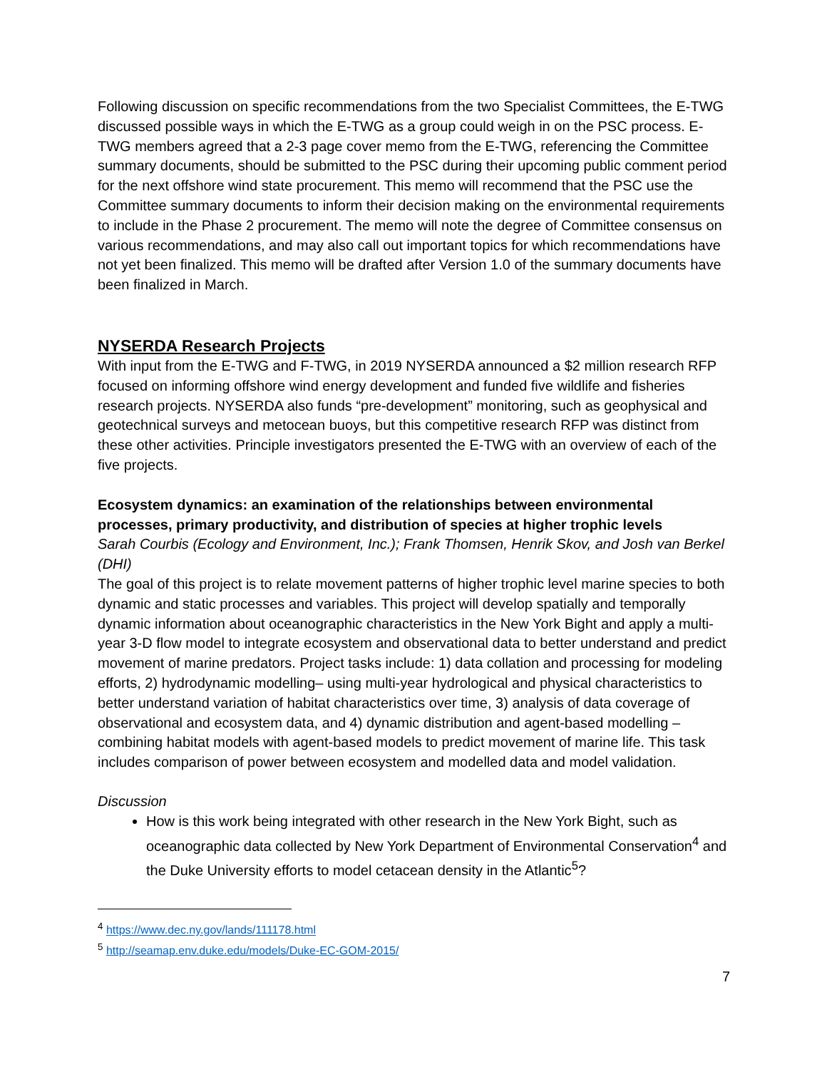Following discussion on specific recommendations from the two Specialist Committees, the E-TWG discussed possible ways in which the E-TWG as a group could weigh in on the PSC process. E-TWG members agreed that a 2-3 page cover memo from the E-TWG, referencing the Committee summary documents, should be submitted to the PSC during their upcoming public comment period for the next offshore wind state procurement. This memo will recommend that the PSC use the Committee summary documents to inform their decision making on the environmental requirements to include in the Phase 2 procurement. The memo will note the degree of Committee consensus on various recommendations, and may also call out important topics for which recommendations have not yet been finalized. This memo will be drafted after Version 1.0 of the summary documents have been finalized in March.
NYSERDA Research Projects
With input from the E-TWG and F-TWG, in 2019 NYSERDA announced a $2 million research RFP focused on informing offshore wind energy development and funded five wildlife and fisheries research projects. NYSERDA also funds “pre-development” monitoring, such as geophysical and geotechnical surveys and metocean buoys, but this competitive research RFP was distinct from these other activities. Principle investigators presented the E-TWG with an overview of each of the five projects.
Ecosystem dynamics: an examination of the relationships between environmental processes, primary productivity, and distribution of species at higher trophic levels
Sarah Courbis (Ecology and Environment, Inc.); Frank Thomsen, Henrik Skov, and Josh van Berkel (DHI)
The goal of this project is to relate movement patterns of higher trophic level marine species to both dynamic and static processes and variables. This project will develop spatially and temporally dynamic information about oceanographic characteristics in the New York Bight and apply a multi-year 3-D flow model to integrate ecosystem and observational data to better understand and predict movement of marine predators. Project tasks include: 1) data collation and processing for modeling efforts, 2) hydrodynamic modelling– using multi-year hydrological and physical characteristics to better understand variation of habitat characteristics over time, 3) analysis of data coverage of observational and ecosystem data, and 4) dynamic distribution and agent-based modelling – combining habitat models with agent-based models to predict movement of marine life. This task includes comparison of power between ecosystem and modelled data and model validation.
Discussion
How is this work being integrated with other research in the New York Bight, such as oceanographic data collected by New York Department of Environmental Conservation<sup>4</sup> and the Duke University efforts to model cetacean density in the Atlantic<sup>5</sup>?
<sup>4</sup> https://www.dec.ny.gov/lands/111178.html
<sup>5</sup> http://seamap.env.duke.edu/models/Duke-EC-GOM-2015/
7